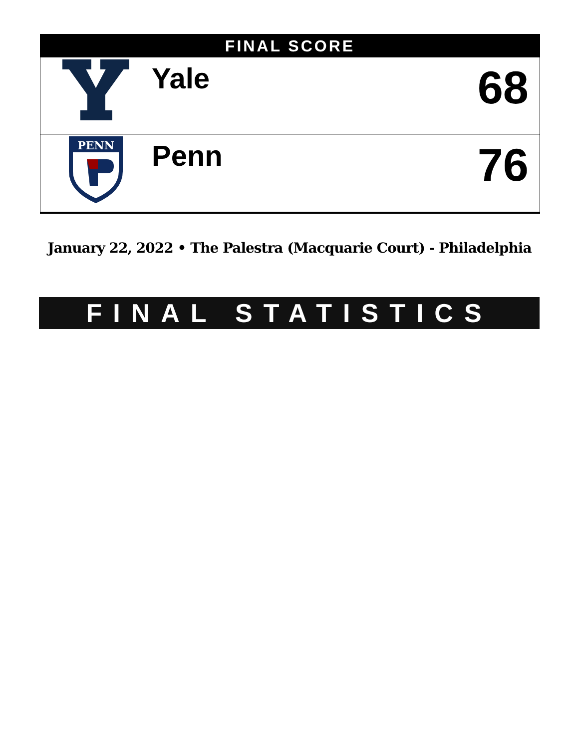FINAL SCORE
| | Yale | 68 |
| PENN | Penn | 76 |
January 22, 2022 • The Palestra (Macquarie Court) - Philadelphia
FINAL STATISTICS